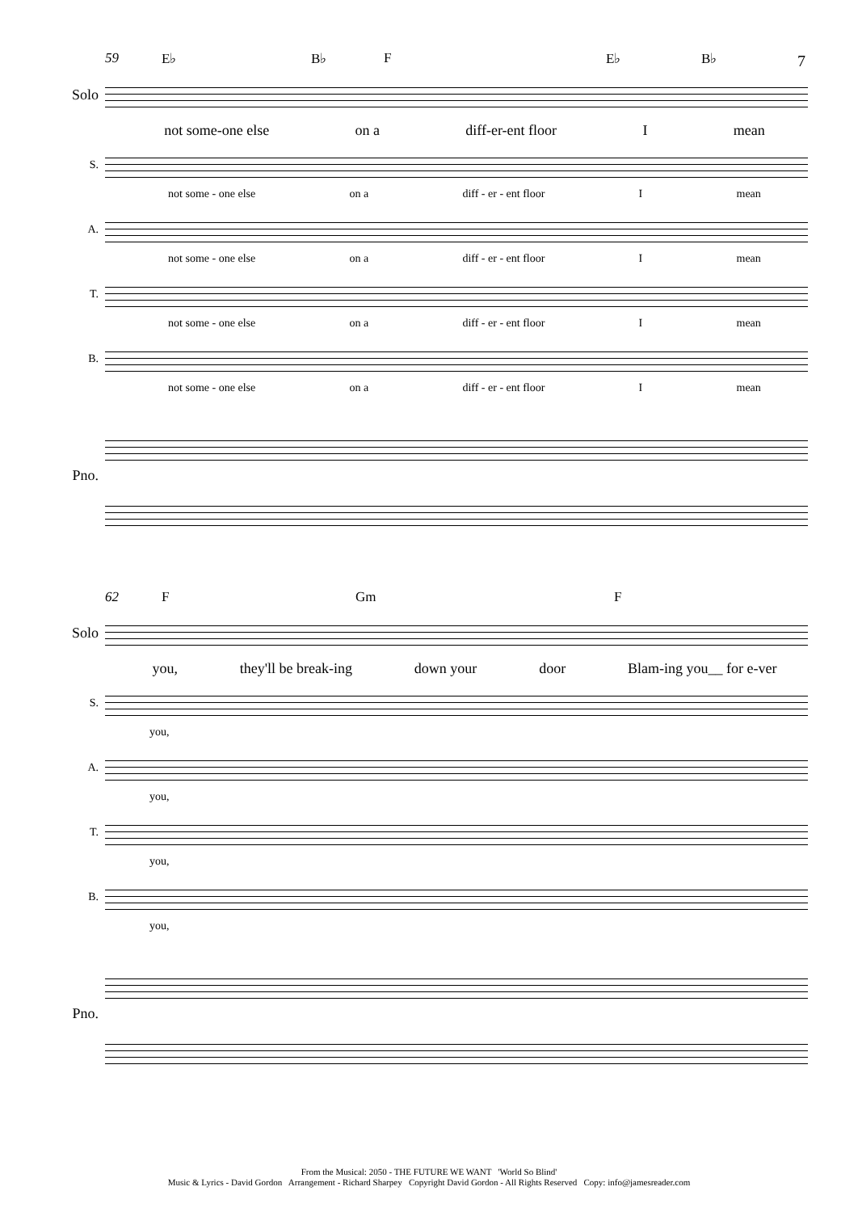7
59 E♭ B♭ F E♭ B♭
Solo
not some-one else on a diff-er-ent floor I mean
S.
not some - one else on a diff - er - ent floor I mean
A.
not some - one else on a diff - er - ent floor I mean
T.
not some - one else on a diff - er - ent floor I mean
B.
not some - one else on a diff - er - ent floor I mean
Pno.
62 F Gm F
Solo
you, they'll be break-ing down your door Blam-ing you__ for e-ver
S.
you,
A.
you,
T.
you,
B.
you,
Pno.
From the Musical: 2050 - THE FUTURE WE WANT 'World So Blind'
Music & Lyrics - David Gordon Arrangement - Richard Sharpey Copyright David Gordon - All Rights Reserved Copy: info@jamesreader.com